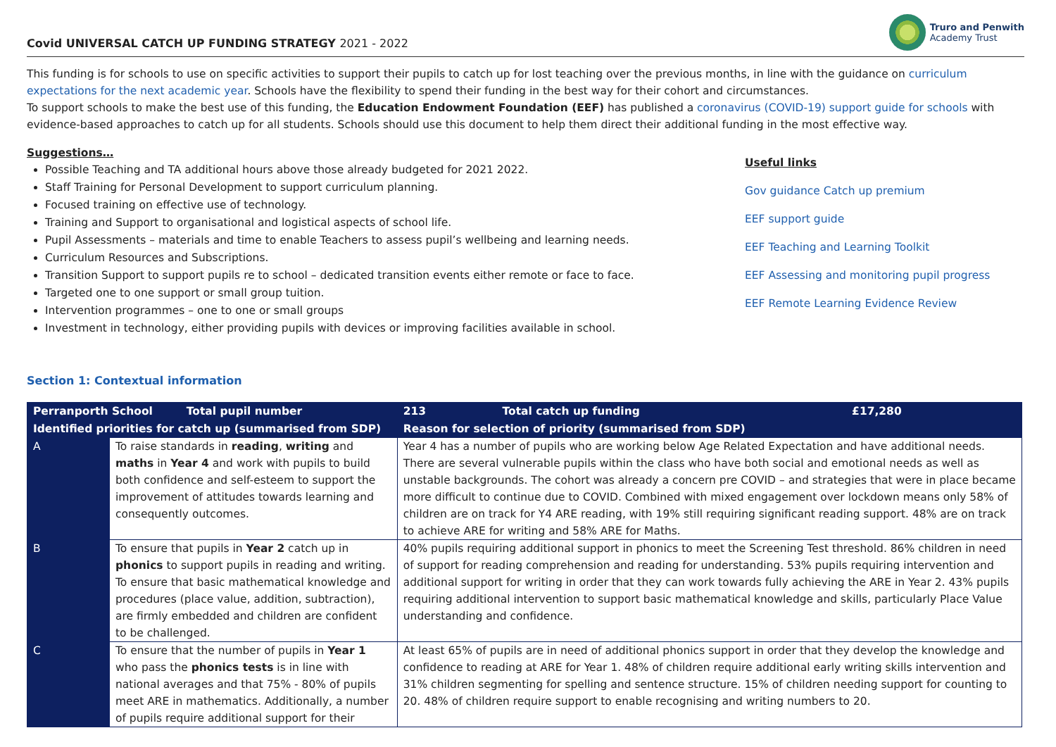Covid UNIVERSAL CATCH UP FUNDING STRATEGY 2021 - 2022
Truro and Penwith
Academy Trust
This funding is for schools to use on specific activities to support their pupils to catch up for lost teaching over the previous months, in line with the guidance on curriculum expectations for the next academic year. Schools have the flexibility to spend their funding in the best way for their cohort and circumstances.
To support schools to make the best use of this funding, the Education Endowment Foundation (EEF) has published a coronavirus (COVID-19) support guide for schools with evidence-based approaches to catch up for all students. Schools should use this document to help them direct their additional funding in the most effective way.
Suggestions…
Possible Teaching and TA additional hours above those already budgeted for 2021 2022.
Staff Training for Personal Development to support curriculum planning.
Focused training on effective use of technology.
Training and Support to organisational and logistical aspects of school life.
Pupil Assessments – materials and time to enable Teachers to assess pupil’s wellbeing and learning needs.
Curriculum Resources and Subscriptions.
Transition Support to support pupils re to school – dedicated transition events either remote or face to face.
Targeted one to one support or small group tuition.
Intervention programmes – one to one or small groups
Investment in technology, either providing pupils with devices or improving facilities available in school.
Useful links
Gov guidance Catch up premium
EEF support guide
EEF Teaching and Learning Toolkit
EEF Assessing and monitoring pupil progress
EEF Remote Learning Evidence Review
Section 1: Contextual information
| Perranporth School | | Total pupil number | 213 | Total catch up funding | £17,280 |
| --- | --- | --- | --- | --- | --- |
| Identified priorities for catch up (summarised from SDP) | | | Reason for selection of priority (summarised from SDP) | | |
| A | To raise standards in reading , writing and maths in Year 4 and work with pupils to build both confidence and self-esteem to support the improvement of attitudes towards learning and consequently outcomes. | | Year 4 has a number of pupils who are working below Age Related Expectation and have additional needs. There are several vulnerable pupils within the class who have both social and emotional needs as well as unstable backgrounds. The cohort was already a concern pre COVID – and strategies that were in place became more difficult to continue due to COVID. Combined with mixed engagement over lockdown means only 58% of children are on track for Y4 ARE reading, with 19% still requiring significant reading support. 48% are on track to achieve ARE for writing and 58% ARE for Maths. | | |
| B | To ensure that pupils in Year 2 catch up in phonics to support pupils in reading and writing. To ensure that basic mathematical knowledge and procedures (place value, addition, subtraction), are firmly embedded and children are confident to be challenged. | | 40% pupils requiring additional support in phonics to meet the Screening Test threshold. 86% children in need of support for reading comprehension and reading for understanding. 53% pupils requiring intervention and additional support for writing in order that they can work towards fully achieving the ARE in Year 2. 43% pupils requiring additional intervention to support basic mathematical knowledge and skills, particularly Place Value understanding and confidence. | | |
| C | To ensure that the number of pupils in Year 1 who pass the phonics tests is in line with national averages and that 75% - 80% of pupils meet ARE in mathematics. Additionally, a number of pupils require additional support for their | | At least 65% of pupils are in need of additional phonics support in order that they develop the knowledge and confidence to reading at ARE for Year 1. 48% of children require additional early writing skills intervention and 31% children segmenting for spelling and sentence structure. 15% of children needing support for counting to 20. 48% of children require support to enable recognising and writing numbers to 20. | | |